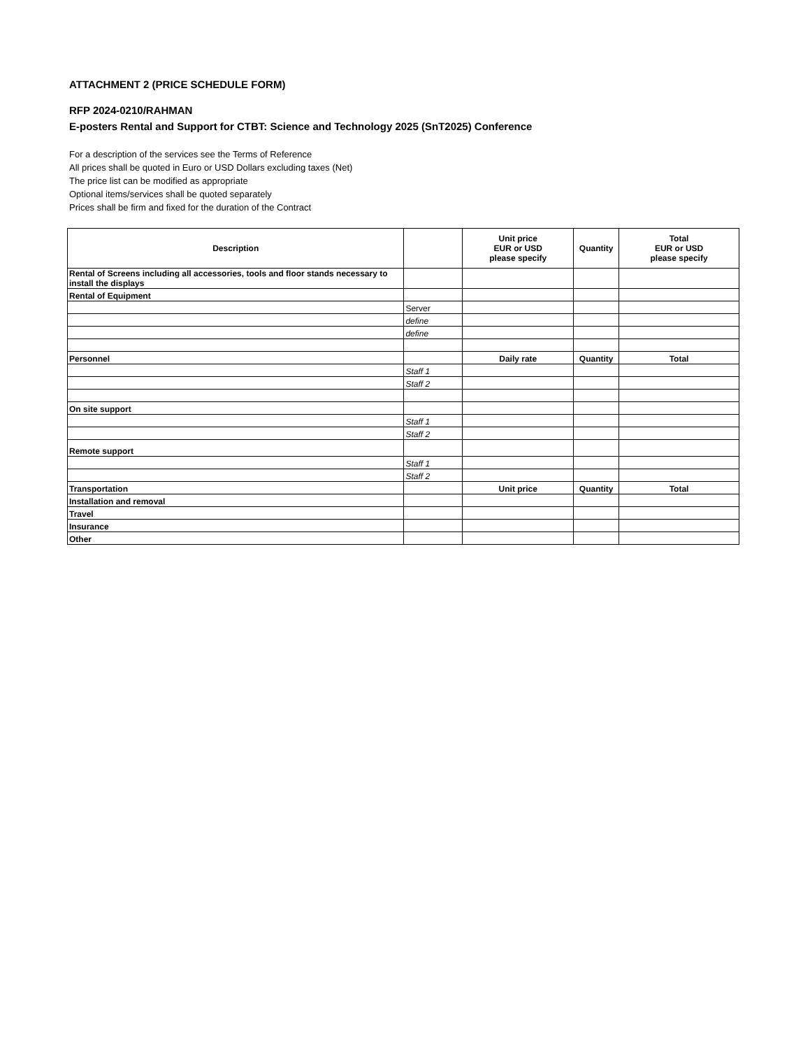ATTACHMENT 2 (PRICE SCHEDULE FORM)
RFP 2024-0210/RAHMAN
E-posters Rental and Support for CTBT: Science and Technology 2025 (SnT2025) Conference
For a description of the services see the Terms of Reference
All prices shall be quoted in Euro or USD Dollars excluding taxes (Net)
The price list can be modified as appropriate
Optional items/services shall be quoted separately
Prices shall be firm and fixed for the duration of the Contract
| Description | | Unit price EUR or USD please specify | Quantity | Total EUR or USD please specify |
| --- | --- | --- | --- | --- |
| Rental of Screens including all accessories, tools and floor stands necessary to install the displays | | | | |
| Rental of Equipment | | | | |
| | Server | | | |
| | define | | | |
| | define | | | |
| Personnel | | Daily rate | Quantity | Total |
| | Staff 1 | | | |
| | Staff 2 | | | |
| On site support | | | | |
| | Staff 1 | | | |
| | Staff 2 | | | |
| Remote support | | | | |
| | Staff 1 | | | |
| | Staff 2 | | | |
| Transportation | | Unit price | Quantity | Total |
| Installation and removal | | | | |
| Travel | | | | |
| Insurance | | | | |
| Other | | | | |